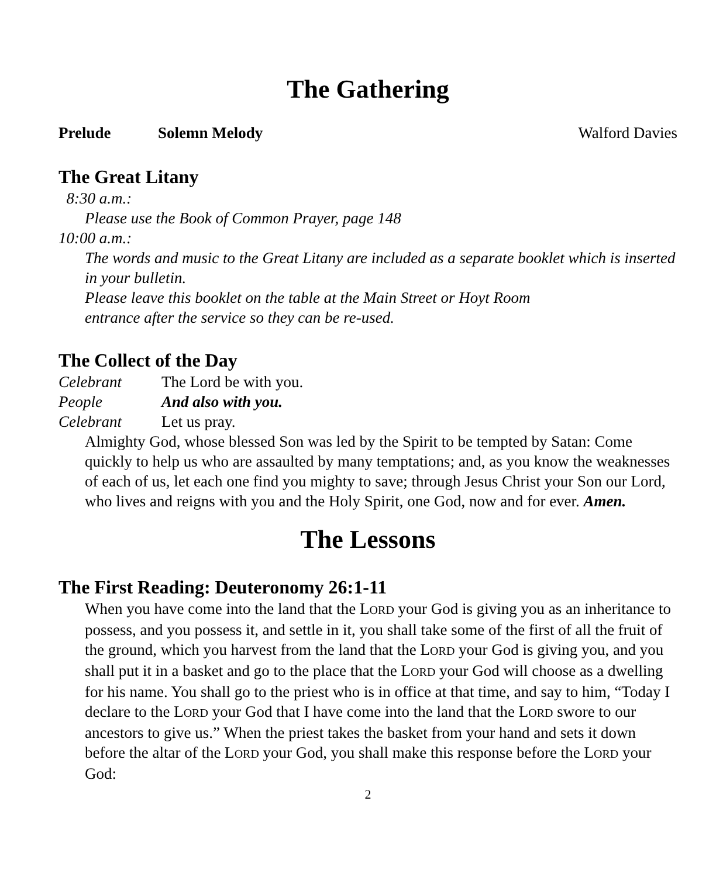The Gathering
Prelude Solemn Melody Walford Davies
The Great Litany
8:30 a.m.:
Please use the Book of Common Prayer, page 148
10:00 a.m.:
The words and music to the Great Litany are included as a separate booklet which is inserted in your bulletin.
Please leave this booklet on the table at the Main Street or Hoyt Room
entrance after the service so they can be re-used.
The Collect of the Day
Celebrant The Lord be with you.
People And also with you.
Celebrant Let us pray.
Almighty God, whose blessed Son was led by the Spirit to be tempted by Satan: Come quickly to help us who are assaulted by many temptations; and, as you know the weaknesses of each of us, let each one find you mighty to save; through Jesus Christ your Son our Lord, who lives and reigns with you and the Holy Spirit, one God, now and for ever. Amen.
The Lessons
The First Reading: Deuteronomy 26:1-11
When you have come into the land that the LORD your God is giving you as an inheritance to possess, and you possess it, and settle in it, you shall take some of the first of all the fruit of the ground, which you harvest from the land that the LORD your God is giving you, and you shall put it in a basket and go to the place that the LORD your God will choose as a dwelling for his name. You shall go to the priest who is in office at that time, and say to him, “Today I declare to the LORD your God that I have come into the land that the LORD swore to our ancestors to give us.” When the priest takes the basket from your hand and sets it down before the altar of the LORD your God, you shall make this response before the LORD your God:
2